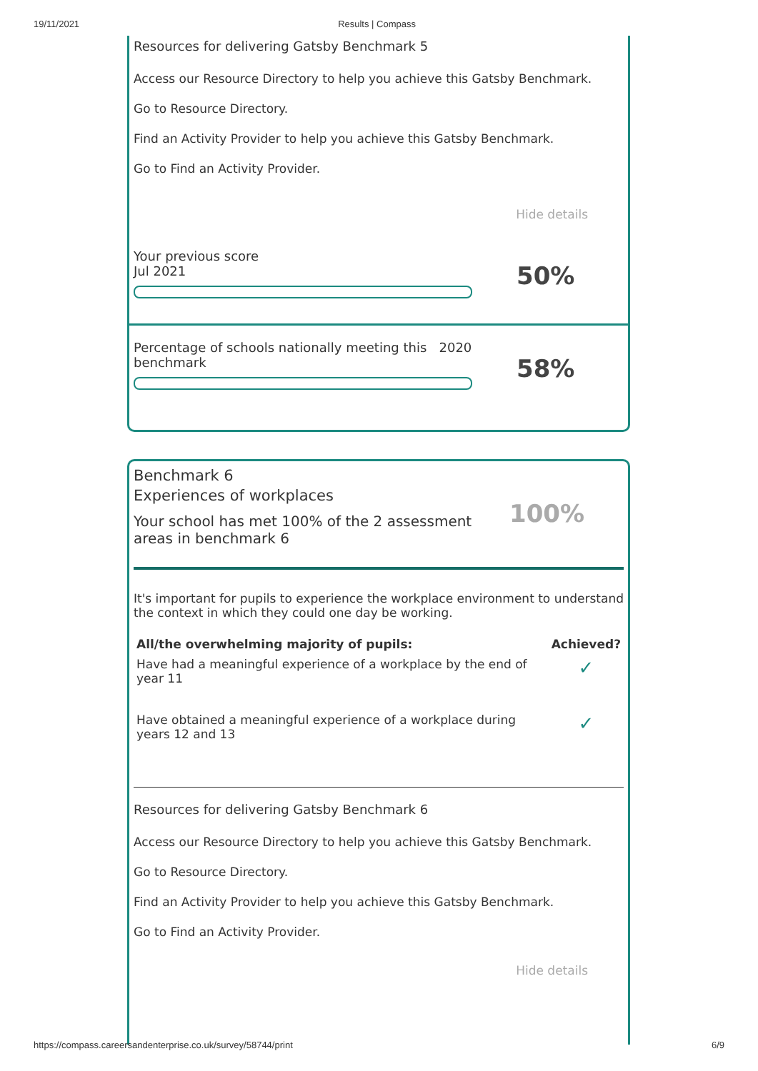19/11/2021 Results | Compass
Resources for delivering Gatsby Benchmark 5
Access our Resource Directory to help you achieve this Gatsby Benchmark.
Go to Resource Directory.
Find an Activity Provider to help you achieve this Gatsby Benchmark.
Go to Find an Activity Provider.
Hide details
Your previous score
Jul 2021
50%
Percentage of schools nationally meeting this 2020
benchmark
58%
Benchmark 6
Experiences of workplaces
Your school has met 100% of the 2 assessment
areas in benchmark 6
100%
It's important for pupils to experience the workplace environment to understand the context in which they could one day be working.
| All/the overwhelming majority of pupils: | Achieved? |
| --- | --- |
| Have had a meaningful experience of a workplace by the end of year 11 | ✓ |
| Have obtained a meaningful experience of a workplace during years 12 and 13 | ✓ |
Resources for delivering Gatsby Benchmark 6
Access our Resource Directory to help you achieve this Gatsby Benchmark.
Go to Resource Directory.
Find an Activity Provider to help you achieve this Gatsby Benchmark.
Go to Find an Activity Provider.
Hide details
https://compass.careersandenterprise.co.uk/survey/58744/print 6/9